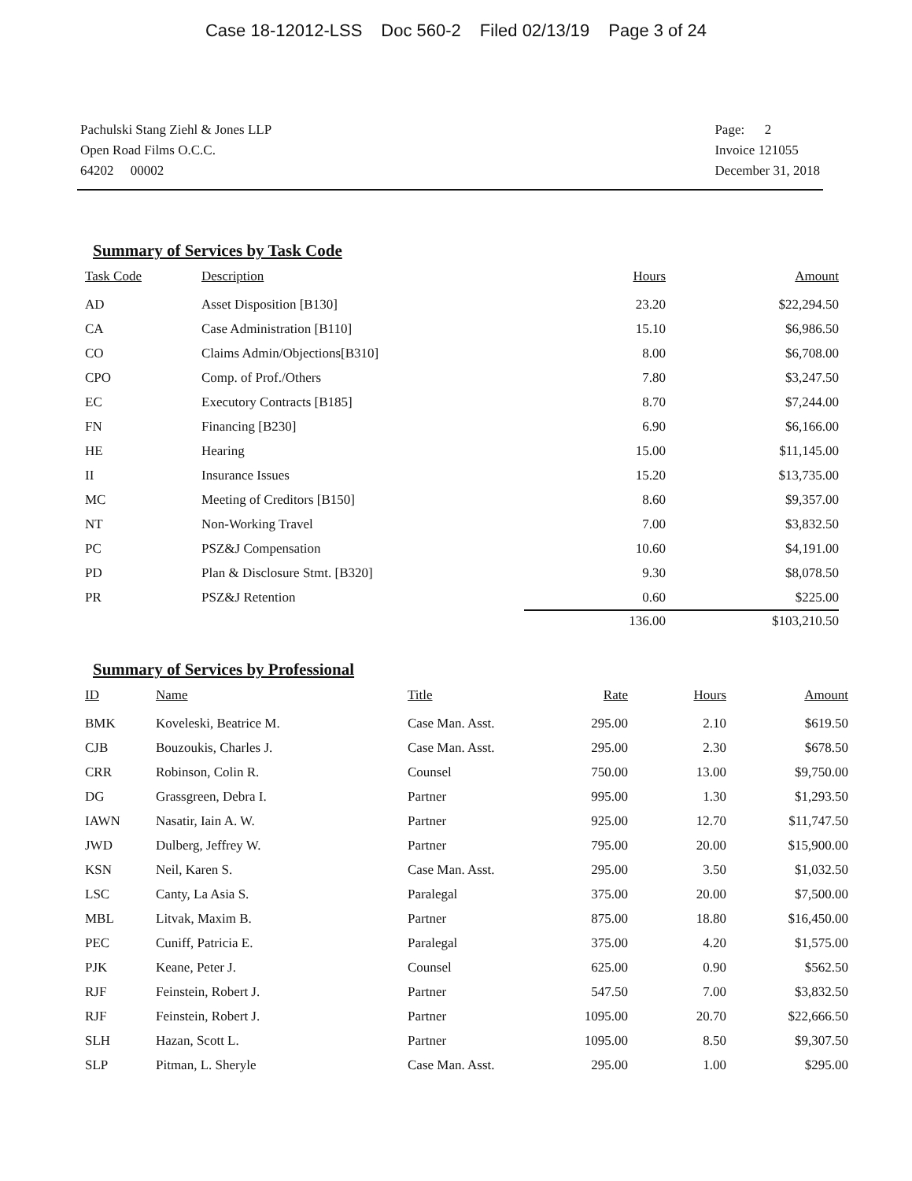Case 18-12012-LSS Doc 560-2 Filed 02/13/19 Page 3 of 24
Pachulski Stang Ziehl & Jones LLP
Open Road Films O.C.C.
64202 00002
Page: 2
Invoice 121055
December 31, 2018
Summary of Services by Task Code
| Task Code | Description | Hours | Amount |
| --- | --- | --- | --- |
| AD | Asset Disposition [B130] | 23.20 | $22,294.50 |
| CA | Case Administration [B110] | 15.10 | $6,986.50 |
| CO | Claims Admin/Objections[B310] | 8.00 | $6,708.00 |
| CPO | Comp. of Prof./Others | 7.80 | $3,247.50 |
| EC | Executory Contracts [B185] | 8.70 | $7,244.00 |
| FN | Financing [B230] | 6.90 | $6,166.00 |
| HE | Hearing | 15.00 | $11,145.00 |
| II | Insurance Issues | 15.20 | $13,735.00 |
| MC | Meeting of Creditors [B150] | 8.60 | $9,357.00 |
| NT | Non-Working Travel | 7.00 | $3,832.50 |
| PC | PSZ&J Compensation | 10.60 | $4,191.00 |
| PD | Plan & Disclosure Stmt. [B320] | 9.30 | $8,078.50 |
| PR | PSZ&J Retention | 0.60 | $225.00 |
| | | 136.00 | $103,210.50 |
Summary of Services by Professional
| ID | Name | Title | Rate | Hours | Amount |
| --- | --- | --- | --- | --- | --- |
| BMK | Koveleski, Beatrice M. | Case Man. Asst. | 295.00 | 2.10 | $619.50 |
| CJB | Bouzoukis, Charles J. | Case Man. Asst. | 295.00 | 2.30 | $678.50 |
| CRR | Robinson, Colin R. | Counsel | 750.00 | 13.00 | $9,750.00 |
| DG | Grassgreen, Debra I. | Partner | 995.00 | 1.30 | $1,293.50 |
| IAWN | Nasatir, Iain A. W. | Partner | 925.00 | 12.70 | $11,747.50 |
| JWD | Dulberg, Jeffrey W. | Partner | 795.00 | 20.00 | $15,900.00 |
| KSN | Neil, Karen S. | Case Man. Asst. | 295.00 | 3.50 | $1,032.50 |
| LSC | Canty, La Asia S. | Paralegal | 375.00 | 20.00 | $7,500.00 |
| MBL | Litvak, Maxim B. | Partner | 875.00 | 18.80 | $16,450.00 |
| PEC | Cuniff, Patricia E. | Paralegal | 375.00 | 4.20 | $1,575.00 |
| PJK | Keane, Peter J. | Counsel | 625.00 | 0.90 | $562.50 |
| RJF | Feinstein, Robert J. | Partner | 547.50 | 7.00 | $3,832.50 |
| RJF | Feinstein, Robert J. | Partner | 1095.00 | 20.70 | $22,666.50 |
| SLH | Hazan, Scott L. | Partner | 1095.00 | 8.50 | $9,307.50 |
| SLP | Pitman, L. Sheryle | Case Man. Asst. | 295.00 | 1.00 | $295.00 |